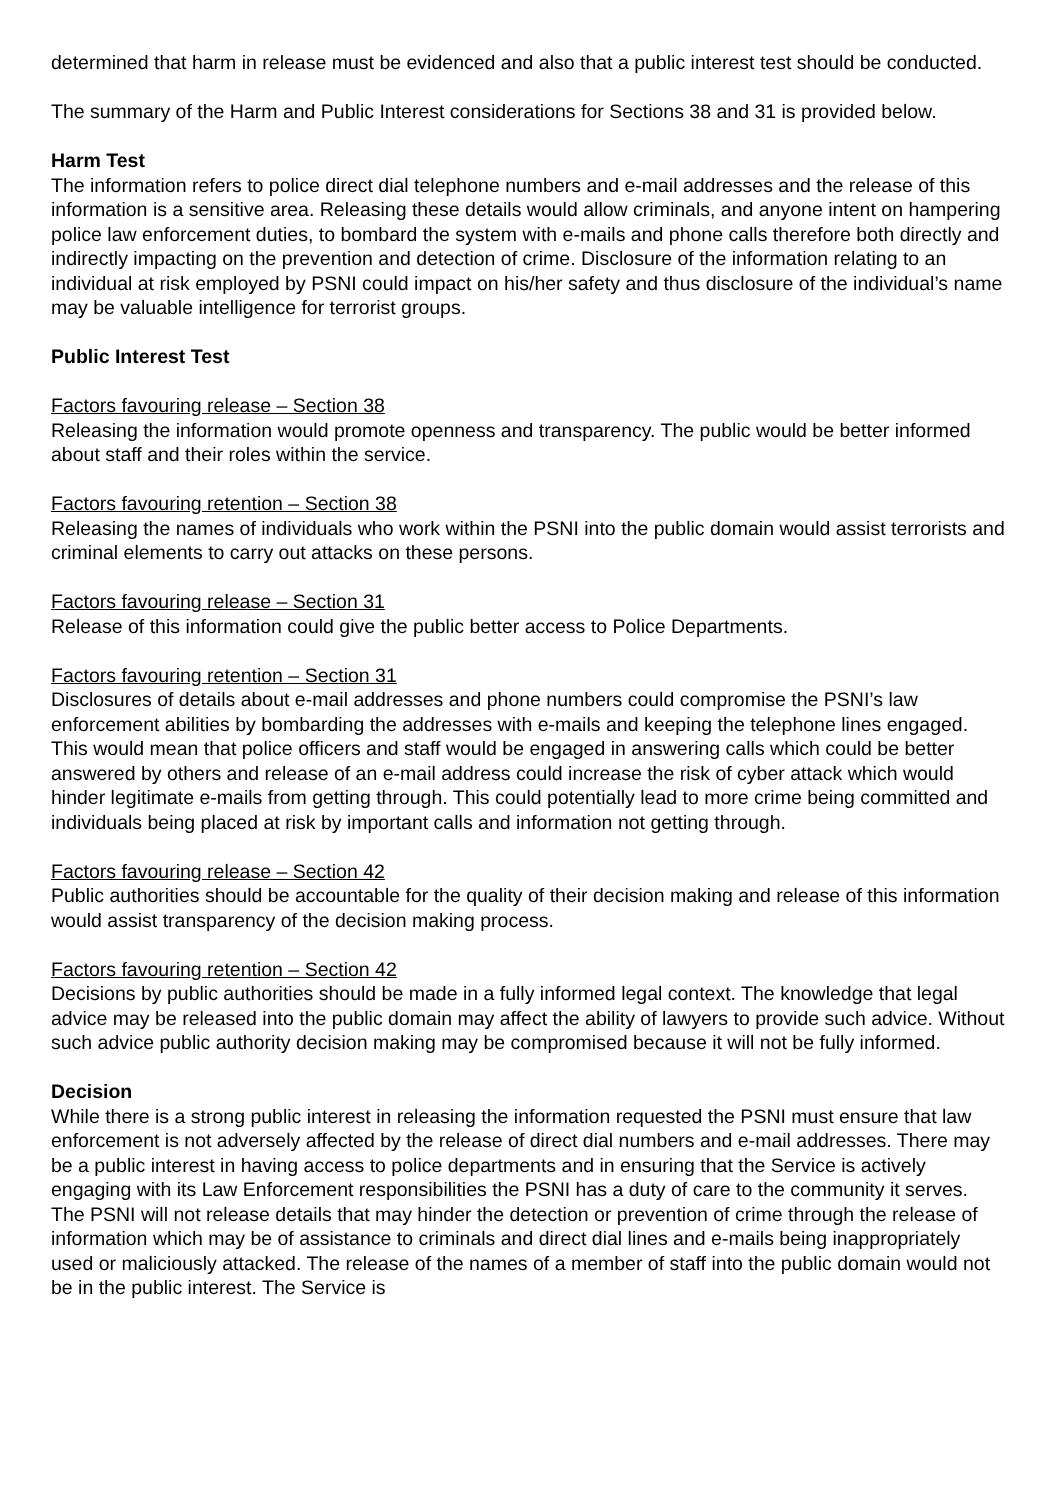determined that harm in release must be evidenced and also that a public interest test should be conducted.
The summary of the Harm and Public Interest considerations for Sections 38 and 31 is provided below.
Harm Test
The information refers to police direct dial telephone numbers and e-mail addresses and the release of this information is a sensitive area. Releasing these details would allow criminals, and anyone intent on hampering police law enforcement duties, to bombard the system with e-mails and phone calls therefore both directly and indirectly impacting on the prevention and detection of crime. Disclosure of the information relating to an individual at risk employed by PSNI could impact on his/her safety and thus disclosure of the individual’s name may be valuable intelligence for terrorist groups.
Public Interest Test
Factors favouring release – Section 38
Releasing the information would promote openness and transparency. The public would be better informed about staff and their roles within the service.
Factors favouring retention – Section 38
Releasing the names of individuals who work within the PSNI into the public domain would assist terrorists and criminal elements to carry out attacks on these persons.
Factors favouring release – Section 31
Release of this information could give the public better access to Police Departments.
Factors favouring retention – Section 31
Disclosures of details about e-mail addresses and phone numbers could compromise the PSNI’s law enforcement abilities by bombarding the addresses with e-mails and keeping the telephone lines engaged. This would mean that police officers and staff would be engaged in answering calls which could be better answered by others and release of an e-mail address could increase the risk of cyber attack which would hinder legitimate e-mails from getting through. This could potentially lead to more crime being committed and individuals being placed at risk by important calls and information not getting through.
Factors favouring release – Section 42
Public authorities should be accountable for the quality of their decision making and release of this information would assist transparency of the decision making process.
Factors favouring retention – Section 42
Decisions by public authorities should be made in a fully informed legal context. The knowledge that legal advice may be released into the public domain may affect the ability of lawyers to provide such advice. Without such advice public authority decision making may be compromised because it will not be fully informed.
Decision
While there is a strong public interest in releasing the information requested the PSNI must ensure that law enforcement is not adversely affected by the release of direct dial numbers and e-mail addresses. There may be a public interest in having access to police departments and in ensuring that the Service is actively engaging with its Law Enforcement responsibilities the PSNI has a duty of care to the community it serves. The PSNI will not release details that may hinder the detection or prevention of crime through the release of information which may be of assistance to criminals and direct dial lines and e-mails being inappropriately used or maliciously attacked. The release of the names of a member of staff into the public domain would not be in the public interest. The Service is